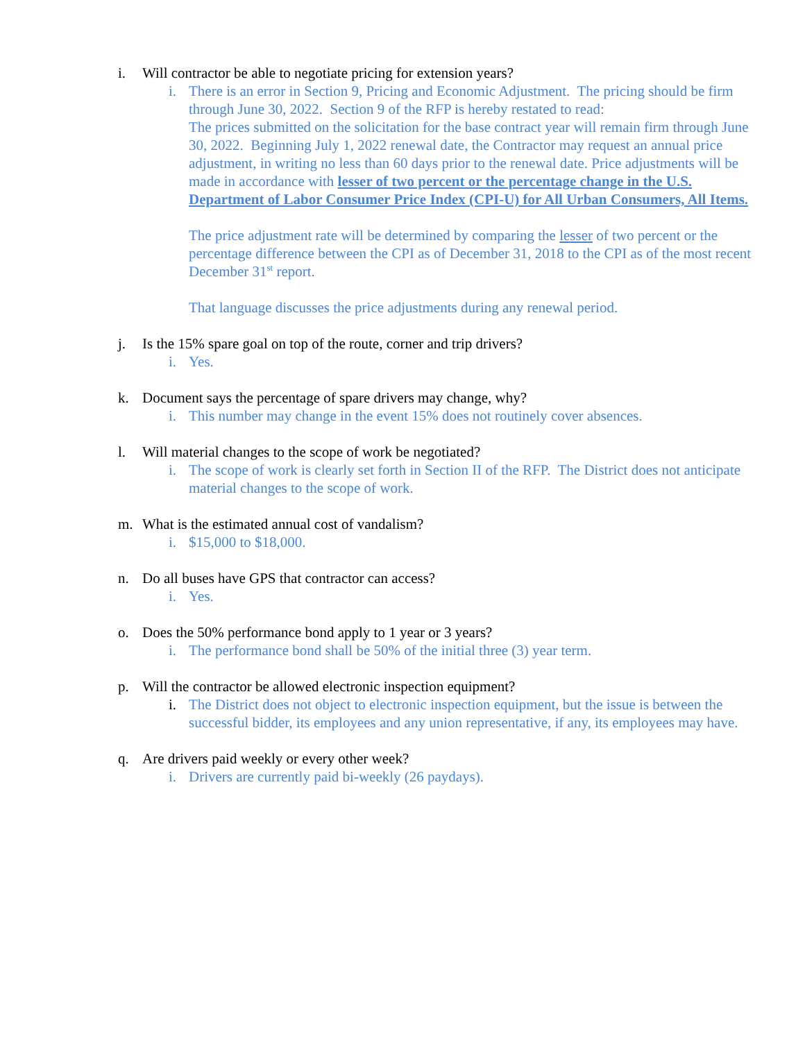i. Will contractor be able to negotiate pricing for extension years?
i. There is an error in Section 9, Pricing and Economic Adjustment. The pricing should be firm through June 30, 2022. Section 9 of the RFP is hereby restated to read:
The prices submitted on the solicitation for the base contract year will remain firm through June 30, 2022. Beginning July 1, 2022 renewal date, the Contractor may request an annual price adjustment, in writing no less than 60 days prior to the renewal date. Price adjustments will be made in accordance with lesser of two percent or the percentage change in the U.S. Department of Labor Consumer Price Index (CPI-U) for All Urban Consumers, All Items.
The price adjustment rate will be determined by comparing the lesser of two percent or the percentage difference between the CPI as of December 31, 2018 to the CPI as of the most recent December 31<sup>st</sup> report.
That language discusses the price adjustments during any renewal period.
j. Is the 15% spare goal on top of the route, corner and trip drivers?
i. Yes.
k. Document says the percentage of spare drivers may change, why?
i. This number may change in the event 15% does not routinely cover absences.
l. Will material changes to the scope of work be negotiated?
i. The scope of work is clearly set forth in Section II of the RFP. The District does not anticipate material changes to the scope of work.
m. What is the estimated annual cost of vandalism?
i. $15,000 to $18,000.
n. Do all buses have GPS that contractor can access?
i. Yes.
o. Does the 50% performance bond apply to 1 year or 3 years?
i. The performance bond shall be 50% of the initial three (3) year term.
p. Will the contractor be allowed electronic inspection equipment?
i. The District does not object to electronic inspection equipment, but the issue is between the successful bidder, its employees and any union representative, if any, its employees may have.
q. Are drivers paid weekly or every other week?
i. Drivers are currently paid bi-weekly (26 paydays).